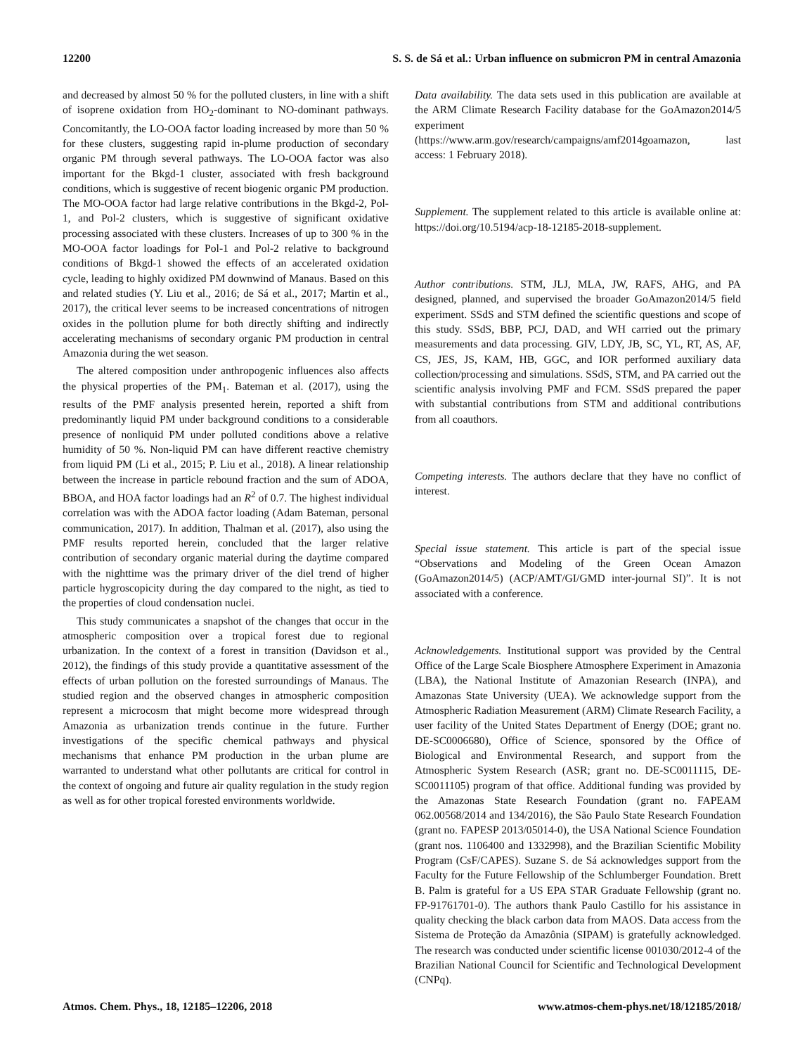12200 S. S. de Sá et al.: Urban influence on submicron PM in central Amazonia
and decreased by almost 50 % for the polluted clusters, in line with a shift of isoprene oxidation from HO<sub>2</sub>-dominant to NO-dominant pathways. Concomitantly, the LO-OOA factor loading increased by more than 50 % for these clusters, suggesting rapid in-plume production of secondary organic PM through several pathways. The LO-OOA factor was also important for the Bkgd-1 cluster, associated with fresh background conditions, which is suggestive of recent biogenic organic PM production. The MO-OOA factor had large relative contributions in the Bkgd-2, Pol-1, and Pol-2 clusters, which is suggestive of significant oxidative processing associated with these clusters. Increases of up to 300 % in the MO-OOA factor loadings for Pol-1 and Pol-2 relative to background conditions of Bkgd-1 showed the effects of an accelerated oxidation cycle, leading to highly oxidized PM downwind of Manaus. Based on this and related studies (Y. Liu et al., 2016; de Sá et al., 2017; Martin et al., 2017), the critical lever seems to be increased concentrations of nitrogen oxides in the pollution plume for both directly shifting and indirectly accelerating mechanisms of secondary organic PM production in central Amazonia during the wet season.
The altered composition under anthropogenic influences also affects the physical properties of the PM<sub>1</sub>. Bateman et al. (2017), using the results of the PMF analysis presented herein, reported a shift from predominantly liquid PM under background conditions to a considerable presence of nonliquid PM under polluted conditions above a relative humidity of 50 %. Non-liquid PM can have different reactive chemistry from liquid PM (Li et al., 2015; P. Liu et al., 2018). A linear relationship between the increase in particle rebound fraction and the sum of ADOA, BBOA, and HOA factor loadings had an R<sup>2</sup> of 0.7. The highest individual correlation was with the ADOA factor loading (Adam Bateman, personal communication, 2017). In addition, Thalman et al. (2017), also using the PMF results reported herein, concluded that the larger relative contribution of secondary organic material during the daytime compared with the nighttime was the primary driver of the diel trend of higher particle hygroscopicity during the day compared to the night, as tied to the properties of cloud condensation nuclei.
This study communicates a snapshot of the changes that occur in the atmospheric composition over a tropical forest due to regional urbanization. In the context of a forest in transition (Davidson et al., 2012), the findings of this study provide a quantitative assessment of the effects of urban pollution on the forested surroundings of Manaus. The studied region and the observed changes in atmospheric composition represent a microcosm that might become more widespread through Amazonia as urbanization trends continue in the future. Further investigations of the specific chemical pathways and physical mechanisms that enhance PM production in the urban plume are warranted to understand what other pollutants are critical for control in the context of ongoing and future air quality regulation in the study region as well as for other tropical forested environments worldwide.
Data availability. The data sets used in this publication are available at the ARM Climate Research Facility database for the GoAmazon2014/5 experiment (https://www.arm.gov/research/campaigns/amf2014goamazon, last access: 1 February 2018).
Supplement. The supplement related to this article is available online at: https://doi.org/10.5194/acp-18-12185-2018-supplement.
Author contributions. STM, JLJ, MLA, JW, RAFS, AHG, and PA designed, planned, and supervised the broader GoAmazon2014/5 field experiment. SSdS and STM defined the scientific questions and scope of this study. SSdS, BBP, PCJ, DAD, and WH carried out the primary measurements and data processing. GIV, LDY, JB, SC, YL, RT, AS, AF, CS, JES, JS, KAM, HB, GGC, and IOR performed auxiliary data collection/processing and simulations. SSdS, STM, and PA carried out the scientific analysis involving PMF and FCM. SSdS prepared the paper with substantial contributions from STM and additional contributions from all coauthors.
Competing interests. The authors declare that they have no conflict of interest.
Special issue statement. This article is part of the special issue “Observations and Modeling of the Green Ocean Amazon (GoAmazon2014/5) (ACP/AMT/GI/GMD inter-journal SI)”. It is not associated with a conference.
Acknowledgements. Institutional support was provided by the Central Office of the Large Scale Biosphere Atmosphere Experiment in Amazonia (LBA), the National Institute of Amazonian Research (INPA), and Amazonas State University (UEA). We acknowledge support from the Atmospheric Radiation Measurement (ARM) Climate Research Facility, a user facility of the United States Department of Energy (DOE; grant no. DE-SC0006680), Office of Science, sponsored by the Office of Biological and Environmental Research, and support from the Atmospheric System Research (ASR; grant no. DE-SC0011115, DE-SC0011105) program of that office. Additional funding was provided by the Amazonas State Research Foundation (grant no. FAPEAM 062.00568/2014 and 134/2016), the São Paulo State Research Foundation (grant no. FAPESP 2013/05014-0), the USA National Science Foundation (grant nos. 1106400 and 1332998), and the Brazilian Scientific Mobility Program (CsF/CAPES). Suzane S. de Sá acknowledges support from the Faculty for the Future Fellowship of the Schlumberger Foundation. Brett B. Palm is grateful for a US EPA STAR Graduate Fellowship (grant no. FP-91761701-0). The authors thank Paulo Castillo for his assistance in quality checking the black carbon data from MAOS. Data access from the Sistema de Proteção da Amazônia (SIPAM) is gratefully acknowledged. The research was conducted under scientific license 001030/2012-4 of the Brazilian National Council for Scientific and Technological Development (CNPq).
Atmos. Chem. Phys., 18, 12185–12206, 2018 www.atmos-chem-phys.net/18/12185/2018/